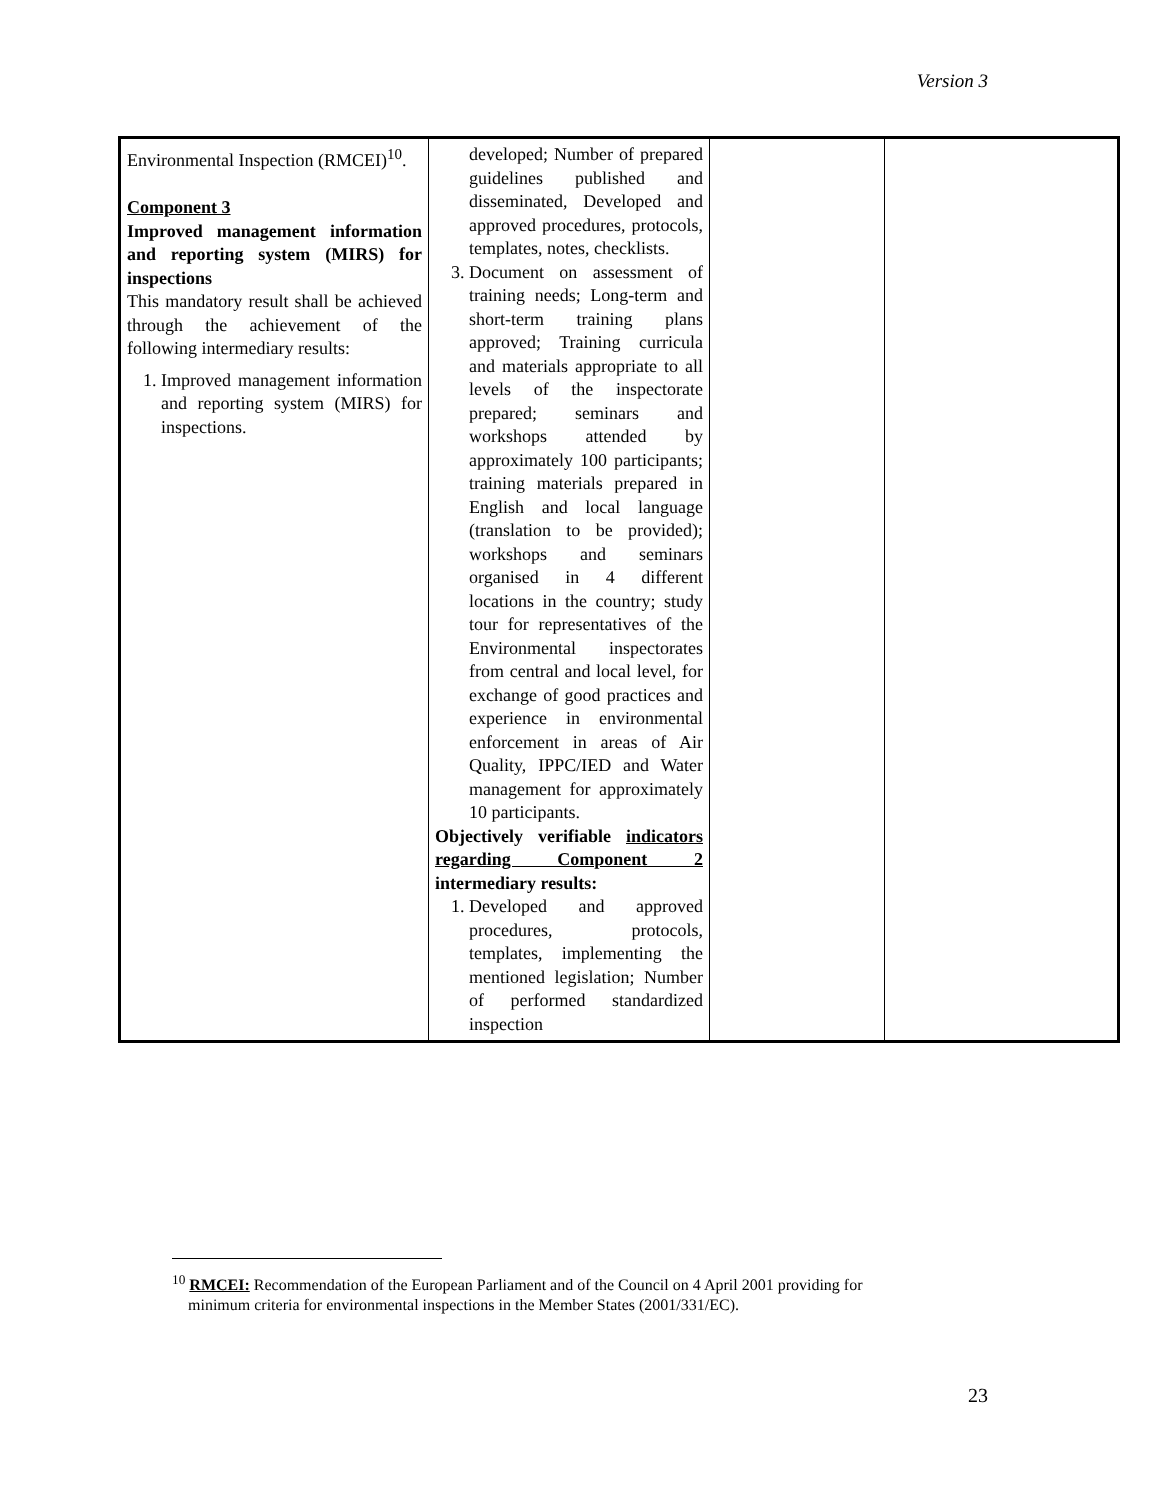Version 3
| Environmental Inspection (RMCEI)<sup>10</sup>. Component 3 Improved management information and reporting system (MIRS) for inspections This mandatory result shall be achieved through the achievement of the following intermediary results: 1. Improved management information and reporting system (MIRS) for inspections. | developed; Number of prepared guidelines published and disseminated, Developed and approved procedures, protocols, templates, notes, checklists. 3. Document on assessment of training needs; Long-term and short-term training plans approved; Training curricula and materials appropriate to all levels of the inspectorate prepared; seminars and workshops attended by approximately 100 participants; training materials prepared in English and local language (translation to be provided); workshops and seminars organised in 4 different locations in the country; study tour for representatives of the Environmental inspectorates from central and local level, for exchange of good practices and experience in environmental enforcement in areas of Air Quality, IPPC/IED and Water management for approximately 10 participants. Objectively verifiable indicators regarding Component 2 intermediary results: 1. Developed and approved procedures, protocols, templates, implementing the mentioned legislation; Number of performed standardized inspection | | |
<sup>10</sup> RMCEI: Recommendation of the European Parliament and of the Council on 4 April 2001 providing for
minimum criteria for environmental inspections in the Member States (2001/331/EC).
23